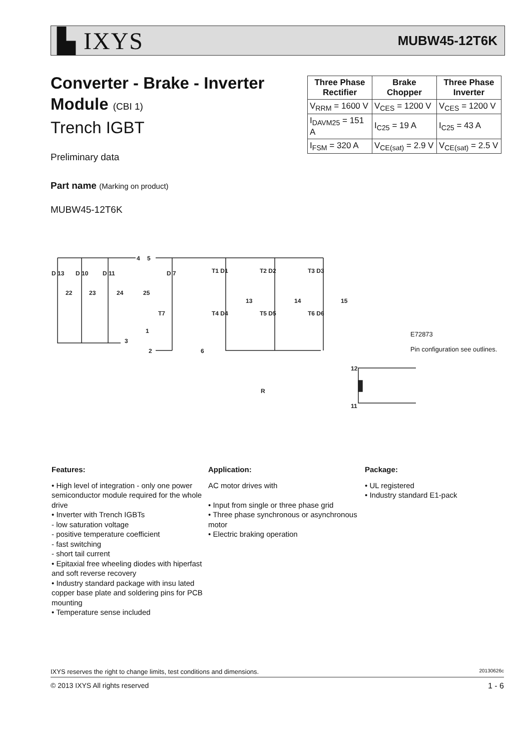▙ IXYS MUBW45-12T6K
Converter - Brake - Inverter
Module (CBI 1)
Trench IGBT
| Three Phase Rectifier | Brake Chopper | Three Phase Inverter |
| --- | --- | --- |
| V<sub>RRM</sub> = 1600 V | V<sub>CES</sub> = 1200 V | V<sub>CES</sub> = 1200 V |
| I<sub>DAVM25</sub> = 151 A | I<sub>C25</sub> = 19 A | I<sub>C25</sub> = 43 A |
| I<sub>FSM</sub> = 320 A | V<sub>CE(sat)</sub> = 2.9 V | V<sub>CE(sat)</sub> = 2.5 V |
Preliminary data
Part name (Marking on product)
MUBW45-12T6K
4
5
D 13
D 10
D 11
D 7
T1 D1
T2 D2
T3 D3
22
23
24
25
13
14
15
T4 D4
T5 D5
T6 D6
T7
1
3
2
6
12
R
11
E72873
Pin configuration see outlines.
Features:
• High level of integration - only one power semiconductor module required for the whole drive
• Inverter with Trench IGBTs
- low saturation voltage
- positive temperature coefficient
- fast switching
- short tail current
• Epitaxial free wheeling diodes with hiperfast and soft reverse recovery
• Industry standard package with insu lated copper base plate and soldering pins for PCB mounting
• Temperature sense included
Application:
AC motor drives with
• Input from single or three phase grid
• Three phase synchronous or asynchronous motor
• Electric braking operation
Package:
• UL registered
• Industry standard E1-pack
IXYS reserves the right to change limits, test conditions and dimensions. 20130626c
© 2013 IXYS All rights reserved 1 - 6